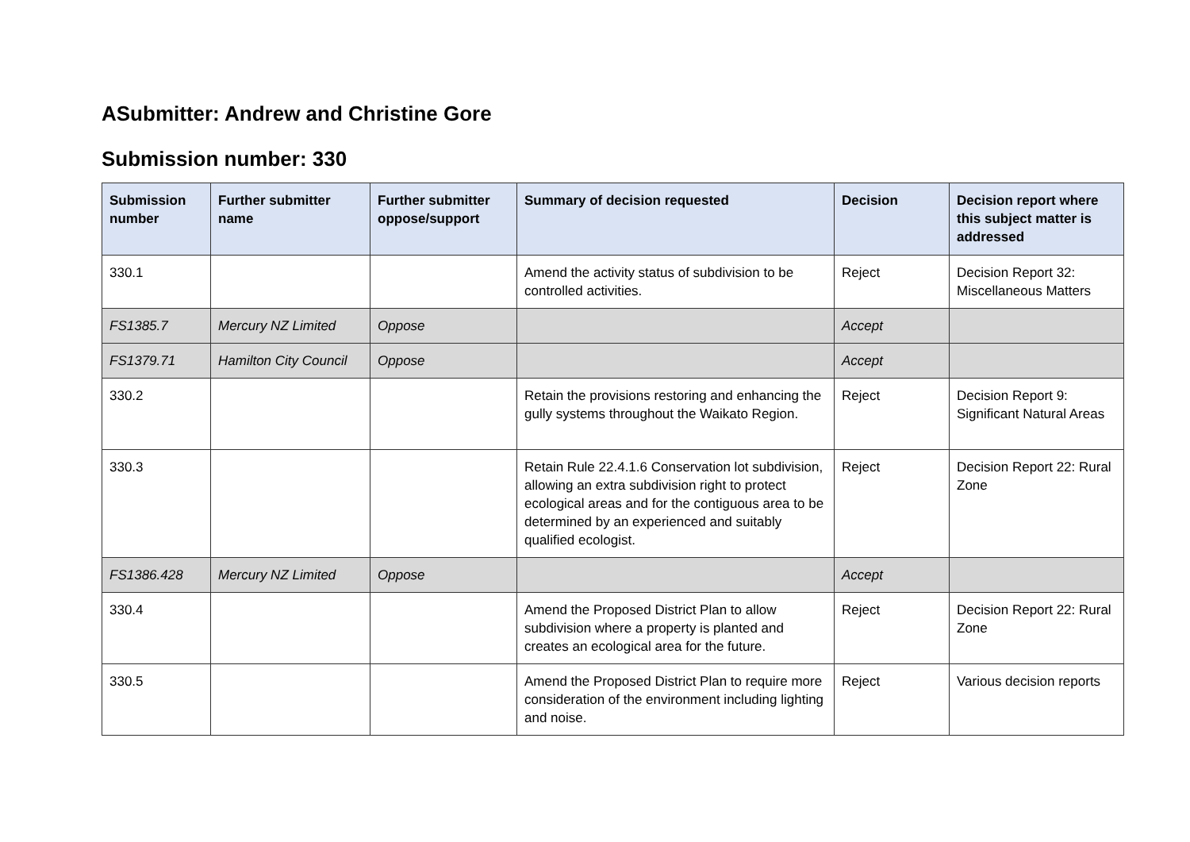ASubmitter: Andrew and Christine Gore
Submission number: 330
| Submission number | Further submitter name | Further submitter oppose/support | Summary of decision requested | Decision | Decision report where this subject matter is addressed |
| --- | --- | --- | --- | --- | --- |
| 330.1 | | | Amend the activity status of subdivision to be controlled activities. | Reject | Decision Report 32: Miscellaneous Matters |
| FS1385.7 | Mercury NZ Limited | Oppose | | Accept | |
| FS1379.71 | Hamilton City Council | Oppose | | Accept | |
| 330.2 | | | Retain the provisions restoring and enhancing the gully systems throughout the Waikato Region. | Reject | Decision Report 9: Significant Natural Areas |
| 330.3 | | | Retain Rule 22.4.1.6 Conservation lot subdivision, allowing an extra subdivision right to protect ecological areas and for the contiguous area to be determined by an experienced and suitably qualified ecologist. | Reject | Decision Report 22: Rural Zone |
| FS1386.428 | Mercury NZ Limited | Oppose | | Accept | |
| 330.4 | | | Amend the Proposed District Plan to allow subdivision where a property is planted and creates an ecological area for the future. | Reject | Decision Report 22: Rural Zone |
| 330.5 | | | Amend the Proposed District Plan to require more consideration of the environment including lighting and noise. | Reject | Various decision reports |